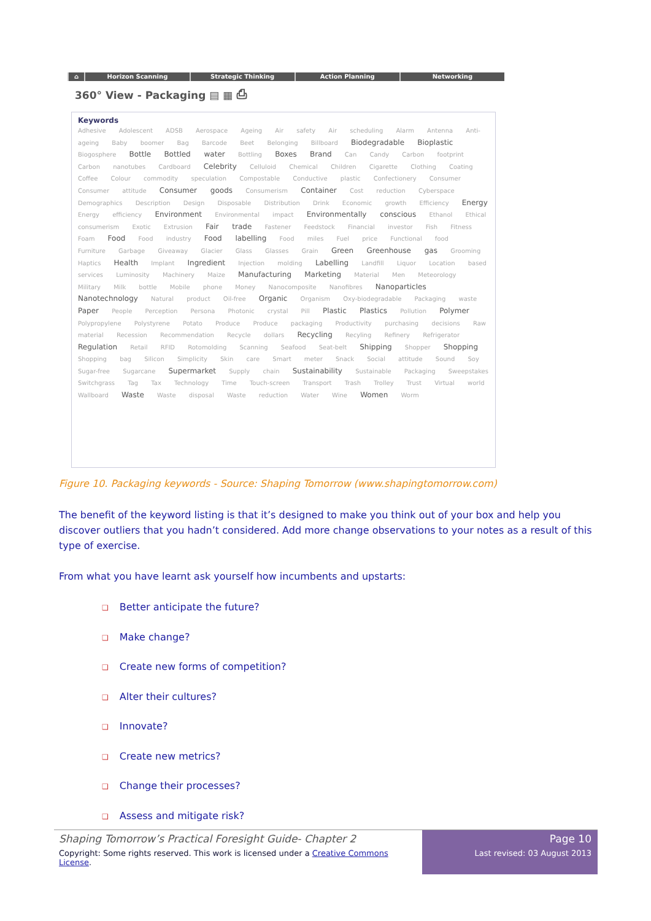⌂ Horizon Scanning Strategic Thinking Action Planning Networking
360° View - Packaging ▤ ▦ ⎙
Keywords
Adhesive Adolescent ADSB Aerospace Ageing Air safety Air scheduling Alarm Antenna Anti-ageing Baby boomer Bag Barcode Beet Belonging Billboard Biodegradable Bioplastic Biogosphere Bottle Bottled water Bottling Boxes Brand Can Candy Carbon footprint Carbon nanotubes Cardboard Celebrity Celluloid Chemical Children Cigarette Clothing Coating Coffee Colour commodity speculation Compostable Conductive plastic Confectionery Consumer Consumer attitude Consumer goods Consumerism Container Cost reduction Cyberspace Demographics Description Design Disposable Distribution Drink Economic growth Efficiency Energy Energy efficiency Environment Environmental impact Environmentally conscious Ethanol Ethical consumerism Exotic Extrusion Fair trade Fastener Feedstock Financial investor Fish Fitness Foam Food Food industry Food labelling Food miles Fuel price Functional food Furniture Garbage Giveaway Glacier Glass Glasses Grain Green Greenhouse gas Grooming Haptics Health Implant Ingredient Injection molding Labelling Landfill Liquor Location based services Luminosity Machinery Maize Manufacturing Marketing Material Men Meteorology Military Milk bottle Mobile phone Money Nanocomposite Nanofibres Nanoparticles Nanotechnology Natural product Oil-free Organic Organism Oxy-biodegradable Packaging waste Paper People Perception Persona Photonic crystal Pill Plastic Plastics Pollution Polymer Polypropylene Polystyrene Potato Produce Produce packaging Productivity purchasing decisions Raw material Recession Recommendation Recycle dollars Recycling Recyling Refinery Refrigerator Regulation Retail RFID Rotomolding Scanning Seafood Seat-belt Shipping Shopper Shopping Shopping bag Silicon Simplicity Skin care Smart meter Snack Social attitude Sound Soy Sugar-free Sugarcane Supermarket Supply chain Sustainability Sustainable Packaging Sweepstakes Switchgrass Tag Tax Technology Time Touch-screen Transport Trash Trolley Trust Virtual world Wallboard Waste Waste disposal Waste reduction Water Wine Women Worm
Figure 10. Packaging keywords - Source: Shaping Tomorrow (www.shapingtomorrow.com)
The benefit of the keyword listing is that it’s designed to make you think out of your box and help you discover outliers that you hadn’t considered. Add more change observations to your notes as a result of this type of exercise.
From what you have learnt ask yourself how incumbents and upstarts:
❑ Better anticipate the future?
❑ Make change?
❑ Create new forms of competition?
❑ Alter their cultures?
❑ Innovate?
❑ Create new metrics?
❑ Change their processes?
❑ Assess and mitigate risk?
Shaping Tomorrow’s Practical Foresight Guide- Chapter 2
Copyright: Some rights reserved. This work is licensed under a Creative Commons License.
Page 10
Last revised: 03 August 2013